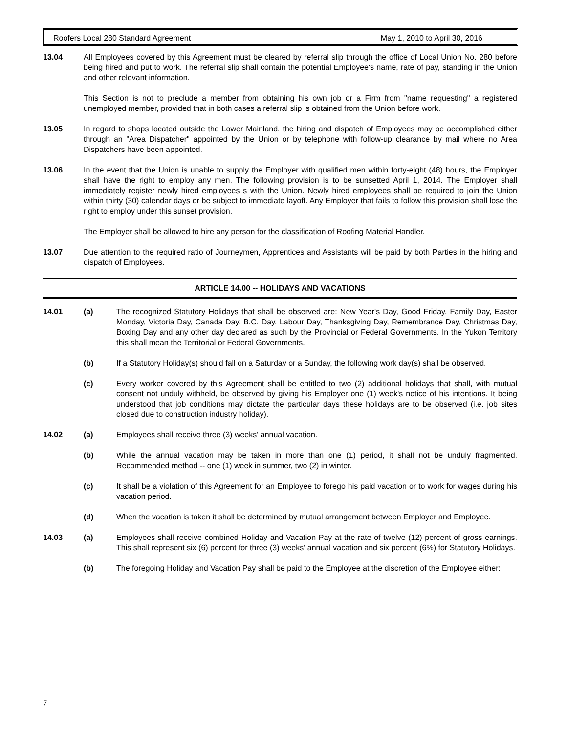Roofers Local 280 Standard Agreement May 1, 2010 to April 30, 2016
13.04 All Employees covered by this Agreement must be cleared by referral slip through the office of Local Union No. 280 before being hired and put to work. The referral slip shall contain the potential Employee's name, rate of pay, standing in the Union and other relevant information.
This Section is not to preclude a member from obtaining his own job or a Firm from "name requesting" a registered unemployed member, provided that in both cases a referral slip is obtained from the Union before work.
13.05 In regard to shops located outside the Lower Mainland, the hiring and dispatch of Employees may be accomplished either through an "Area Dispatcher" appointed by the Union or by telephone with follow-up clearance by mail where no Area Dispatchers have been appointed.
13.06 In the event that the Union is unable to supply the Employer with qualified men within forty-eight (48) hours, the Employer shall have the right to employ any men. The following provision is to be sunsetted April 1, 2014. The Employer shall immediately register newly hired employees s with the Union. Newly hired employees shall be required to join the Union within thirty (30) calendar days or be subject to immediate layoff. Any Employer that fails to follow this provision shall lose the right to employ under this sunset provision.
The Employer shall be allowed to hire any person for the classification of Roofing Material Handler.
13.07 Due attention to the required ratio of Journeymen, Apprentices and Assistants will be paid by both Parties in the hiring and dispatch of Employees.
ARTICLE 14.00 -- HOLIDAYS AND VACATIONS
14.01 (a) The recognized Statutory Holidays that shall be observed are: New Year's Day, Good Friday, Family Day, Easter Monday, Victoria Day, Canada Day, B.C. Day, Labour Day, Thanksgiving Day, Remembrance Day, Christmas Day, Boxing Day and any other day declared as such by the Provincial or Federal Governments. In the Yukon Territory this shall mean the Territorial or Federal Governments.
(b) If a Statutory Holiday(s) should fall on a Saturday or a Sunday, the following work day(s) shall be observed.
(c) Every worker covered by this Agreement shall be entitled to two (2) additional holidays that shall, with mutual consent not unduly withheld, be observed by giving his Employer one (1) week's notice of his intentions. It being understood that job conditions may dictate the particular days these holidays are to be observed (i.e. job sites closed due to construction industry holiday).
14.02 (a) Employees shall receive three (3) weeks' annual vacation.
(b) While the annual vacation may be taken in more than one (1) period, it shall not be unduly fragmented. Recommended method -- one (1) week in summer, two (2) in winter.
(c) It shall be a violation of this Agreement for an Employee to forego his paid vacation or to work for wages during his vacation period.
(d) When the vacation is taken it shall be determined by mutual arrangement between Employer and Employee.
14.03 (a) Employees shall receive combined Holiday and Vacation Pay at the rate of twelve (12) percent of gross earnings. This shall represent six (6) percent for three (3) weeks' annual vacation and six percent (6%) for Statutory Holidays.
(b) The foregoing Holiday and Vacation Pay shall be paid to the Employee at the discretion of the Employee either:
7